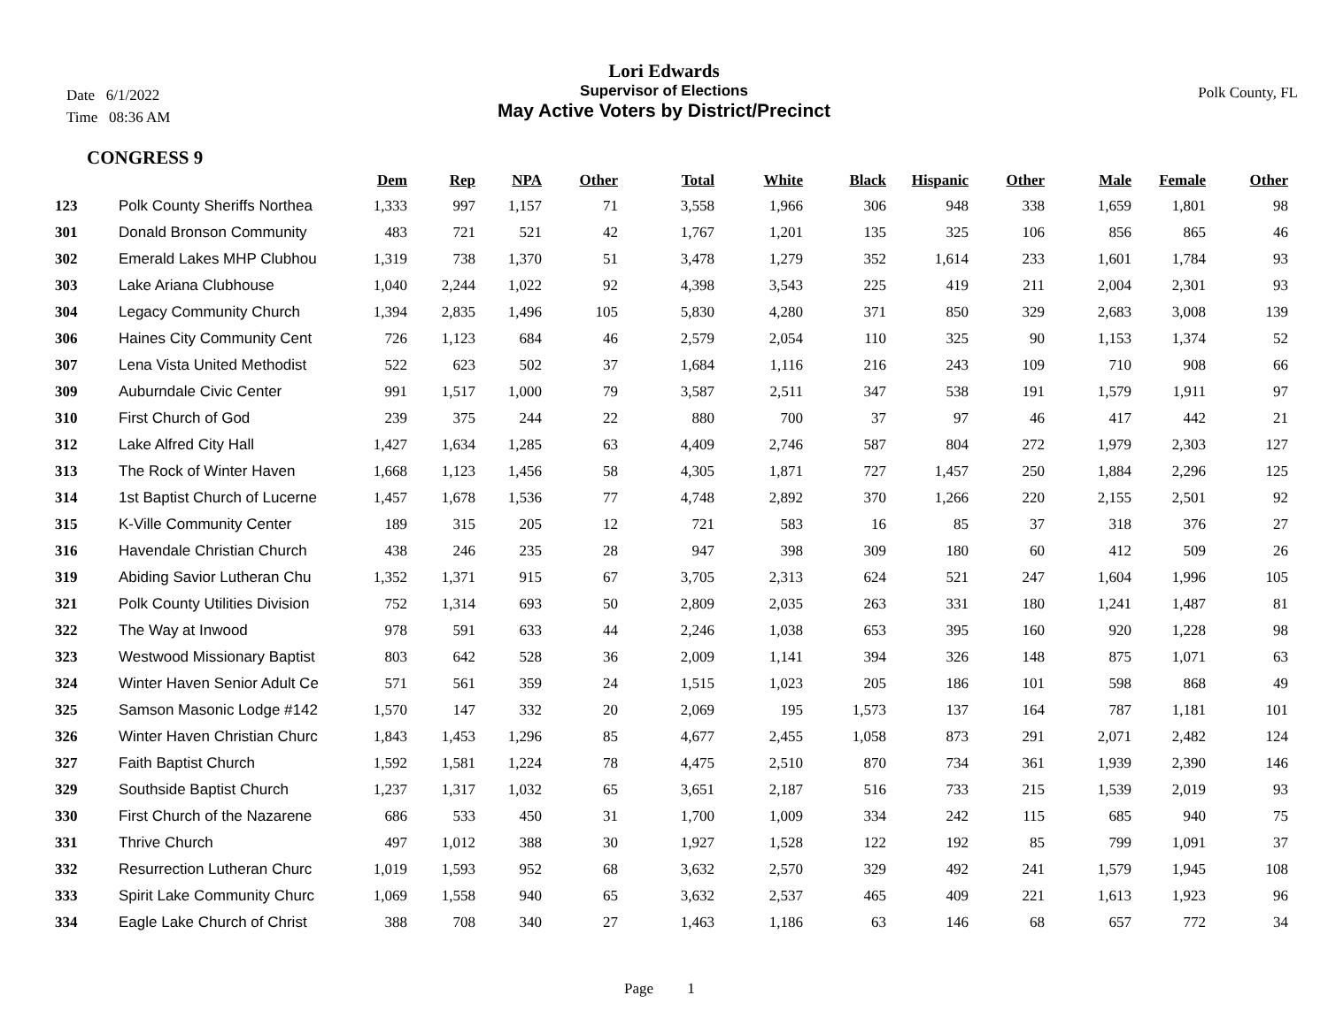Date 6/1/2022
Time 08:36 AM
Polk County, FL
Lori Edwards
Supervisor of Elections
May Active Voters by District/Precinct
CONGRESS 9
| | | Dem | Rep | NPA | Other | Total | White | Black | Hispanic | Other | Male | Female | Other |
| --- | --- | --- | --- | --- | --- | --- | --- | --- | --- | --- | --- | --- | --- |
| 123 | Polk County Sheriffs Northea | 1,333 | 997 | 1,157 | 71 | 3,558 | 1,966 | 306 | 948 | 338 | 1,659 | 1,801 | 98 |
| 301 | Donald Bronson Community | 483 | 721 | 521 | 42 | 1,767 | 1,201 | 135 | 325 | 106 | 856 | 865 | 46 |
| 302 | Emerald Lakes MHP Clubhou | 1,319 | 738 | 1,370 | 51 | 3,478 | 1,279 | 352 | 1,614 | 233 | 1,601 | 1,784 | 93 |
| 303 | Lake Ariana Clubhouse | 1,040 | 2,244 | 1,022 | 92 | 4,398 | 3,543 | 225 | 419 | 211 | 2,004 | 2,301 | 93 |
| 304 | Legacy Community Church | 1,394 | 2,835 | 1,496 | 105 | 5,830 | 4,280 | 371 | 850 | 329 | 2,683 | 3,008 | 139 |
| 306 | Haines City Community Cent | 726 | 1,123 | 684 | 46 | 2,579 | 2,054 | 110 | 325 | 90 | 1,153 | 1,374 | 52 |
| 307 | Lena Vista United Methodist | 522 | 623 | 502 | 37 | 1,684 | 1,116 | 216 | 243 | 109 | 710 | 908 | 66 |
| 309 | Auburndale Civic Center | 991 | 1,517 | 1,000 | 79 | 3,587 | 2,511 | 347 | 538 | 191 | 1,579 | 1,911 | 97 |
| 310 | First Church of God | 239 | 375 | 244 | 22 | 880 | 700 | 37 | 97 | 46 | 417 | 442 | 21 |
| 312 | Lake Alfred City Hall | 1,427 | 1,634 | 1,285 | 63 | 4,409 | 2,746 | 587 | 804 | 272 | 1,979 | 2,303 | 127 |
| 313 | The Rock of Winter Haven | 1,668 | 1,123 | 1,456 | 58 | 4,305 | 1,871 | 727 | 1,457 | 250 | 1,884 | 2,296 | 125 |
| 314 | 1st Baptist Church of Lucerne | 1,457 | 1,678 | 1,536 | 77 | 4,748 | 2,892 | 370 | 1,266 | 220 | 2,155 | 2,501 | 92 |
| 315 | K-Ville Community Center | 189 | 315 | 205 | 12 | 721 | 583 | 16 | 85 | 37 | 318 | 376 | 27 |
| 316 | Havendale Christian Church | 438 | 246 | 235 | 28 | 947 | 398 | 309 | 180 | 60 | 412 | 509 | 26 |
| 319 | Abiding Savior Lutheran Chu | 1,352 | 1,371 | 915 | 67 | 3,705 | 2,313 | 624 | 521 | 247 | 1,604 | 1,996 | 105 |
| 321 | Polk County Utilities Division | 752 | 1,314 | 693 | 50 | 2,809 | 2,035 | 263 | 331 | 180 | 1,241 | 1,487 | 81 |
| 322 | The Way at Inwood | 978 | 591 | 633 | 44 | 2,246 | 1,038 | 653 | 395 | 160 | 920 | 1,228 | 98 |
| 323 | Westwood Missionary Baptist | 803 | 642 | 528 | 36 | 2,009 | 1,141 | 394 | 326 | 148 | 875 | 1,071 | 63 |
| 324 | Winter Haven Senior Adult Ce | 571 | 561 | 359 | 24 | 1,515 | 1,023 | 205 | 186 | 101 | 598 | 868 | 49 |
| 325 | Samson Masonic Lodge #142 | 1,570 | 147 | 332 | 20 | 2,069 | 195 | 1,573 | 137 | 164 | 787 | 1,181 | 101 |
| 326 | Winter Haven Christian Churc | 1,843 | 1,453 | 1,296 | 85 | 4,677 | 2,455 | 1,058 | 873 | 291 | 2,071 | 2,482 | 124 |
| 327 | Faith Baptist Church | 1,592 | 1,581 | 1,224 | 78 | 4,475 | 2,510 | 870 | 734 | 361 | 1,939 | 2,390 | 146 |
| 329 | Southside Baptist Church | 1,237 | 1,317 | 1,032 | 65 | 3,651 | 2,187 | 516 | 733 | 215 | 1,539 | 2,019 | 93 |
| 330 | First Church of the Nazarene | 686 | 533 | 450 | 31 | 1,700 | 1,009 | 334 | 242 | 115 | 685 | 940 | 75 |
| 331 | Thrive Church | 497 | 1,012 | 388 | 30 | 1,927 | 1,528 | 122 | 192 | 85 | 799 | 1,091 | 37 |
| 332 | Resurrection Lutheran Churc | 1,019 | 1,593 | 952 | 68 | 3,632 | 2,570 | 329 | 492 | 241 | 1,579 | 1,945 | 108 |
| 333 | Spirit Lake Community Churc | 1,069 | 1,558 | 940 | 65 | 3,632 | 2,537 | 465 | 409 | 221 | 1,613 | 1,923 | 96 |
| 334 | Eagle Lake Church of Christ | 388 | 708 | 340 | 27 | 1,463 | 1,186 | 63 | 146 | 68 | 657 | 772 | 34 |
Page 1